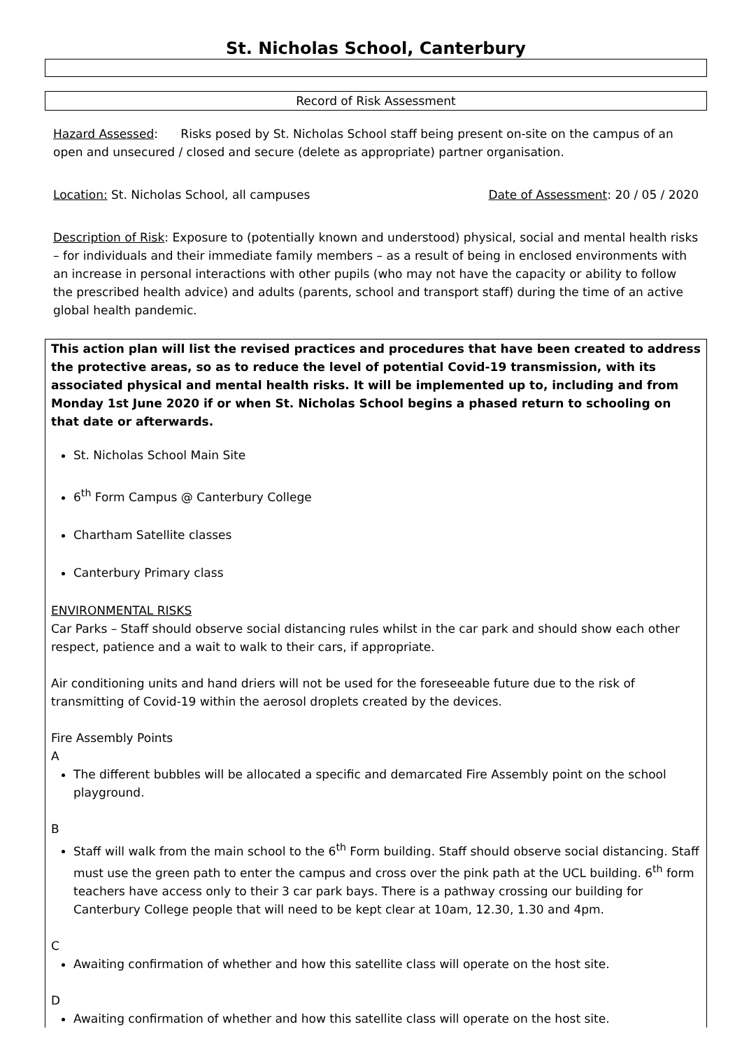St. Nicholas School, Canterbury
Record of Risk Assessment
Hazard Assessed: Risks posed by St. Nicholas School staff being present on-site on the campus of an open and unsecured / closed and secure (delete as appropriate) partner organisation.
Location: St. Nicholas School, all campuses Date of Assessment: 20 / 05 / 2020
Description of Risk: Exposure to (potentially known and understood) physical, social and mental health risks – for individuals and their immediate family members – as a result of being in enclosed environments with an increase in personal interactions with other pupils (who may not have the capacity or ability to follow the prescribed health advice) and adults (parents, school and transport staff) during the time of an active global health pandemic.
This action plan will list the revised practices and procedures that have been created to address the protective areas, so as to reduce the level of potential Covid-19 transmission, with its associated physical and mental health risks. It will be implemented up to, including and from Monday 1st June 2020 if or when St. Nicholas School begins a phased return to schooling on that date or afterwards.
St. Nicholas School Main Site
6<sup>th</sup> Form Campus @ Canterbury College
Chartham Satellite classes
Canterbury Primary class
ENVIRONMENTAL RISKS
Car Parks – Staff should observe social distancing rules whilst in the car park and should show each other respect, patience and a wait to walk to their cars, if appropriate.
Air conditioning units and hand driers will not be used for the foreseeable future due to the risk of transmitting of Covid-19 within the aerosol droplets created by the devices.
Fire Assembly Points
A
The different bubbles will be allocated a specific and demarcated Fire Assembly point on the school playground.
B
Staff will walk from the main school to the 6<sup>th</sup> Form building. Staff should observe social distancing. Staff must use the green path to enter the campus and cross over the pink path at the UCL building. 6<sup>th</sup> form teachers have access only to their 3 car park bays. There is a pathway crossing our building for Canterbury College people that will need to be kept clear at 10am, 12.30, 1.30 and 4pm.
C
Awaiting confirmation of whether and how this satellite class will operate on the host site.
D
Awaiting confirmation of whether and how this satellite class will operate on the host site.